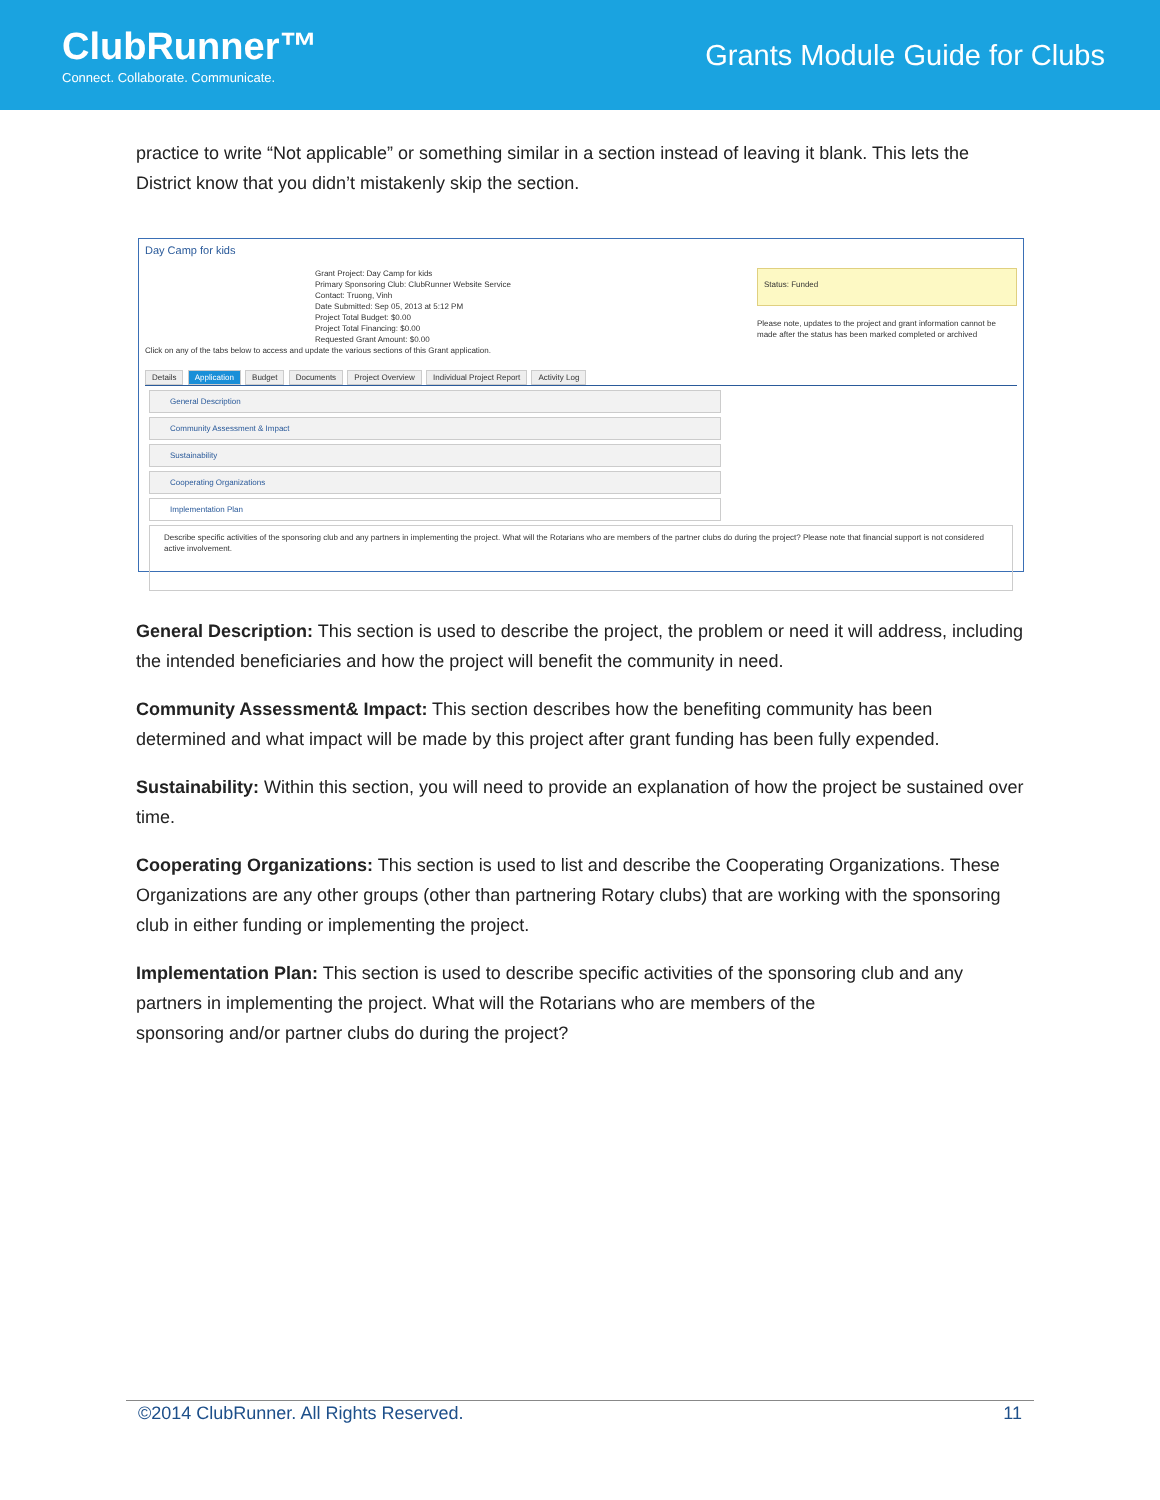ClubRunner™
Connect. Collaborate. Communicate.
Grants Module Guide for Clubs
practice to write “Not applicable” or something similar in a section instead of leaving it blank. This lets the District know that you didn’t mistakenly skip the section.
Day Camp for kids
Grant Project: Day Camp for kids
Primary Sponsoring Club: ClubRunner Website Service
Contact: Truong, Vinh
Date Submitted: Sep 05, 2013 at 5:12 PM
Project Total Budget: $0.00
Project Total Financing: $0.00
Requested Grant Amount: $0.00
Status: Funded
Please note, updates to the project and grant information cannot be made after the status has been marked completed or archived
Click on any of the tabs below to access and update the various sections of this Grant application.
Details Application Budget Documents Project Overview Individual Project Report Activity Log
General Description
Community Assessment & Impact
Sustainability
Cooperating Organizations
Implementation Plan
Describe specific activities of the sponsoring club and any partners in implementing the project. What will the Rotarians who are members of the partner clubs do during the project? Please note that financial support is not considered active involvement.
General Description: This section is used to describe the project, the problem or need it will address, including the intended beneficiaries and how the project will benefit the community in need.
Community Assessment& Impact: This section describes how the benefiting community has been determined and what impact will be made by this project after grant funding has been fully expended.
Sustainability: Within this section, you will need to provide an explanation of how the project be sustained over time.
Cooperating Organizations: This section is used to list and describe the Cooperating Organizations. These Organizations are any other groups (other than partnering Rotary clubs) that are working with the sponsoring club in either funding or implementing the project.
Implementation Plan: This section is used to describe specific activities of the sponsoring club and any partners in implementing the project. What will the Rotarians who are members of the
sponsoring and/or partner clubs do during the project?
©2014 ClubRunner. All Rights Reserved. 11